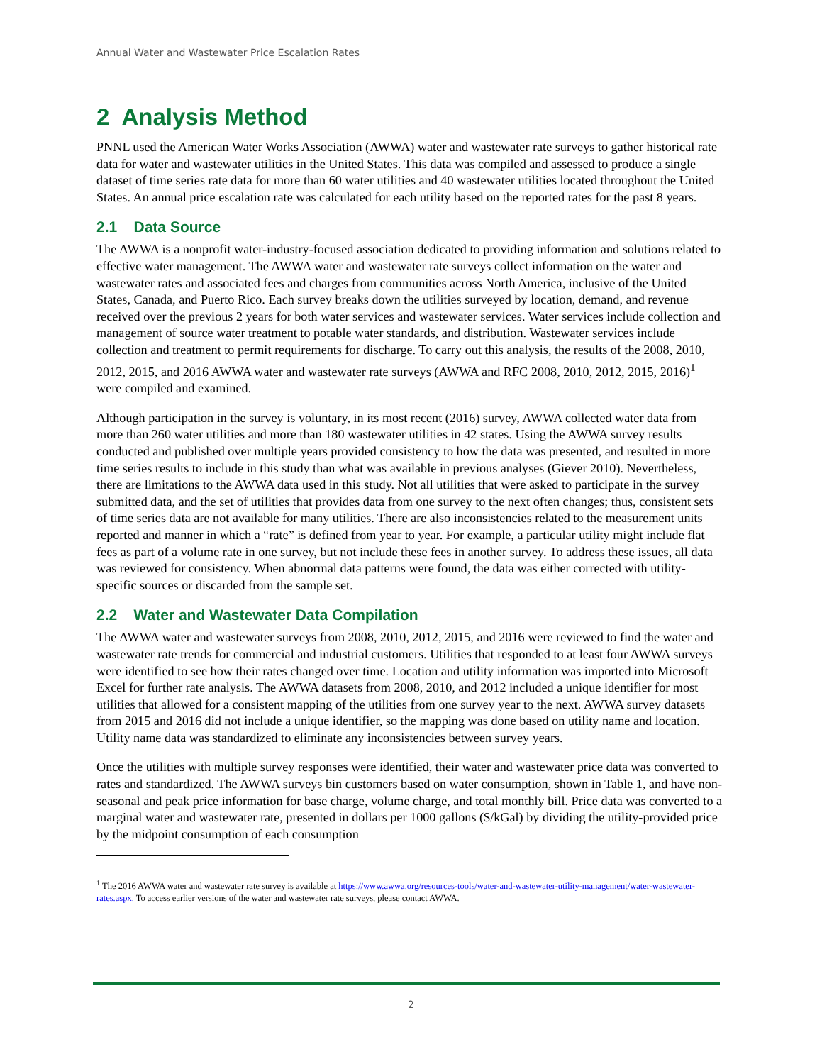Annual Water and Wastewater Price Escalation Rates
2 Analysis Method
PNNL used the American Water Works Association (AWWA) water and wastewater rate surveys to gather historical rate data for water and wastewater utilities in the United States. This data was compiled and assessed to produce a single dataset of time series rate data for more than 60 water utilities and 40 wastewater utilities located throughout the United States. An annual price escalation rate was calculated for each utility based on the reported rates for the past 8 years.
2.1 Data Source
The AWWA is a nonprofit water-industry-focused association dedicated to providing information and solutions related to effective water management. The AWWA water and wastewater rate surveys collect information on the water and wastewater rates and associated fees and charges from communities across North America, inclusive of the United States, Canada, and Puerto Rico. Each survey breaks down the utilities surveyed by location, demand, and revenue received over the previous 2 years for both water services and wastewater services. Water services include collection and management of source water treatment to potable water standards, and distribution. Wastewater services include collection and treatment to permit requirements for discharge. To carry out this analysis, the results of the 2008, 2010, 2012, 2015, and 2016 AWWA water and wastewater rate surveys (AWWA and RFC 2008, 2010, 2012, 2015, 2016)<sup>1</sup> were compiled and examined.
Although participation in the survey is voluntary, in its most recent (2016) survey, AWWA collected water data from more than 260 water utilities and more than 180 wastewater utilities in 42 states. Using the AWWA survey results conducted and published over multiple years provided consistency to how the data was presented, and resulted in more time series results to include in this study than what was available in previous analyses (Giever 2010). Nevertheless, there are limitations to the AWWA data used in this study. Not all utilities that were asked to participate in the survey submitted data, and the set of utilities that provides data from one survey to the next often changes; thus, consistent sets of time series data are not available for many utilities. There are also inconsistencies related to the measurement units reported and manner in which a “rate” is defined from year to year. For example, a particular utility might include flat fees as part of a volume rate in one survey, but not include these fees in another survey. To address these issues, all data was reviewed for consistency. When abnormal data patterns were found, the data was either corrected with utility-specific sources or discarded from the sample set.
2.2 Water and Wastewater Data Compilation
The AWWA water and wastewater surveys from 2008, 2010, 2012, 2015, and 2016 were reviewed to find the water and wastewater rate trends for commercial and industrial customers. Utilities that responded to at least four AWWA surveys were identified to see how their rates changed over time. Location and utility information was imported into Microsoft Excel for further rate analysis. The AWWA datasets from 2008, 2010, and 2012 included a unique identifier for most utilities that allowed for a consistent mapping of the utilities from one survey year to the next. AWWA survey datasets from 2015 and 2016 did not include a unique identifier, so the mapping was done based on utility name and location. Utility name data was standardized to eliminate any inconsistencies between survey years.
Once the utilities with multiple survey responses were identified, their water and wastewater price data was converted to rates and standardized. The AWWA surveys bin customers based on water consumption, shown in Table 1, and have non-seasonal and peak price information for base charge, volume charge, and total monthly bill. Price data was converted to a marginal water and wastewater rate, presented in dollars per 1000 gallons ($/kGal) by dividing the utility-provided price by the midpoint consumption of each consumption
<sup>1</sup> The 2016 AWWA water and wastewater rate survey is available at https://www.awwa.org/resources-tools/water-and-wastewater-utility-management/water-wastewater-rates.aspx. To access earlier versions of the water and wastewater rate surveys, please contact AWWA.
2